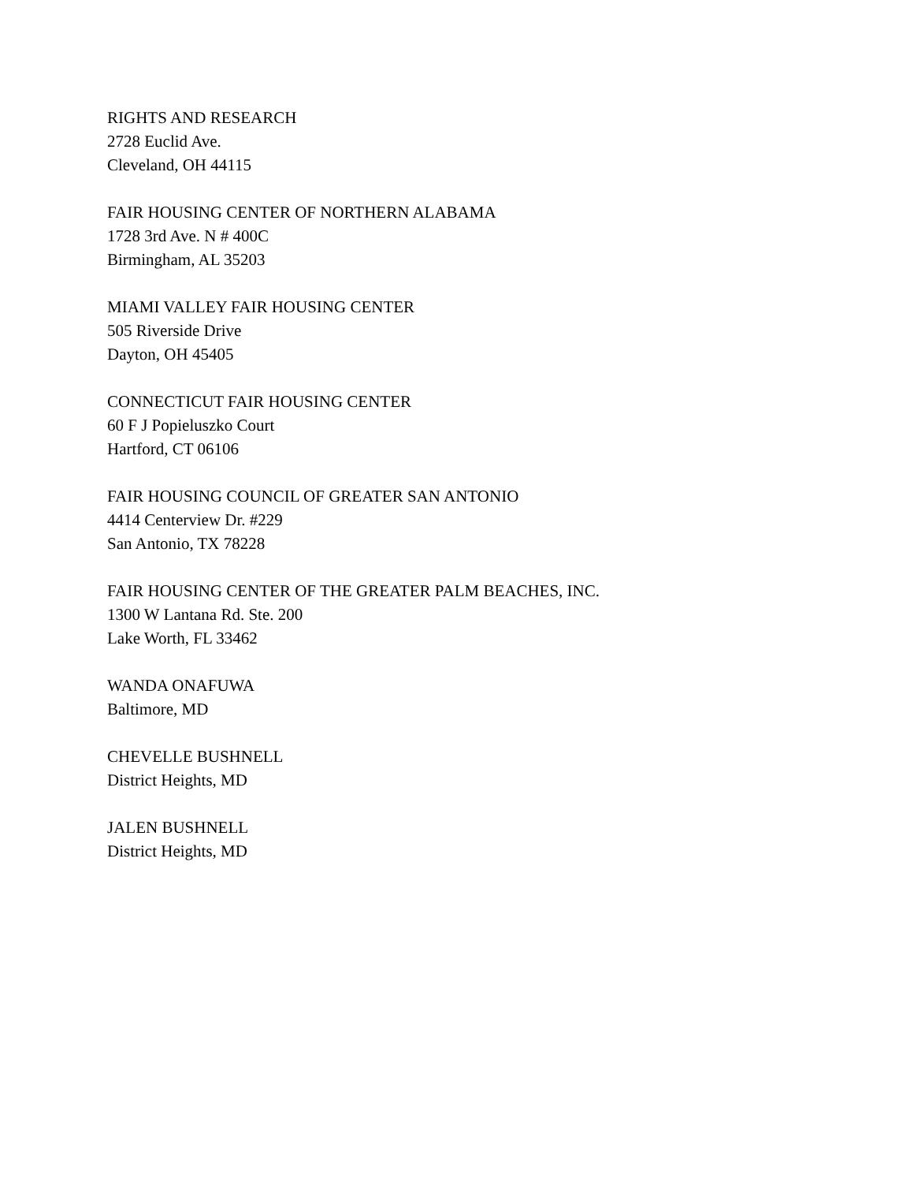RIGHTS AND RESEARCH
2728 Euclid Ave.
Cleveland, OH 44115
FAIR HOUSING CENTER OF NORTHERN ALABAMA
1728 3rd Ave. N # 400C
Birmingham, AL 35203
MIAMI VALLEY FAIR HOUSING CENTER
505 Riverside Drive
Dayton, OH 45405
CONNECTICUT FAIR HOUSING CENTER
60 F J Popieluszko Court
Hartford, CT 06106
FAIR HOUSING COUNCIL OF GREATER SAN ANTONIO
4414 Centerview Dr. #229
San Antonio, TX 78228
FAIR HOUSING CENTER OF THE GREATER PALM BEACHES, INC.
1300 W Lantana Rd. Ste. 200
Lake Worth, FL 33462
WANDA ONAFUWA
Baltimore, MD
CHEVELLE BUSHNELL
District Heights, MD
JALEN BUSHNELL
District Heights, MD